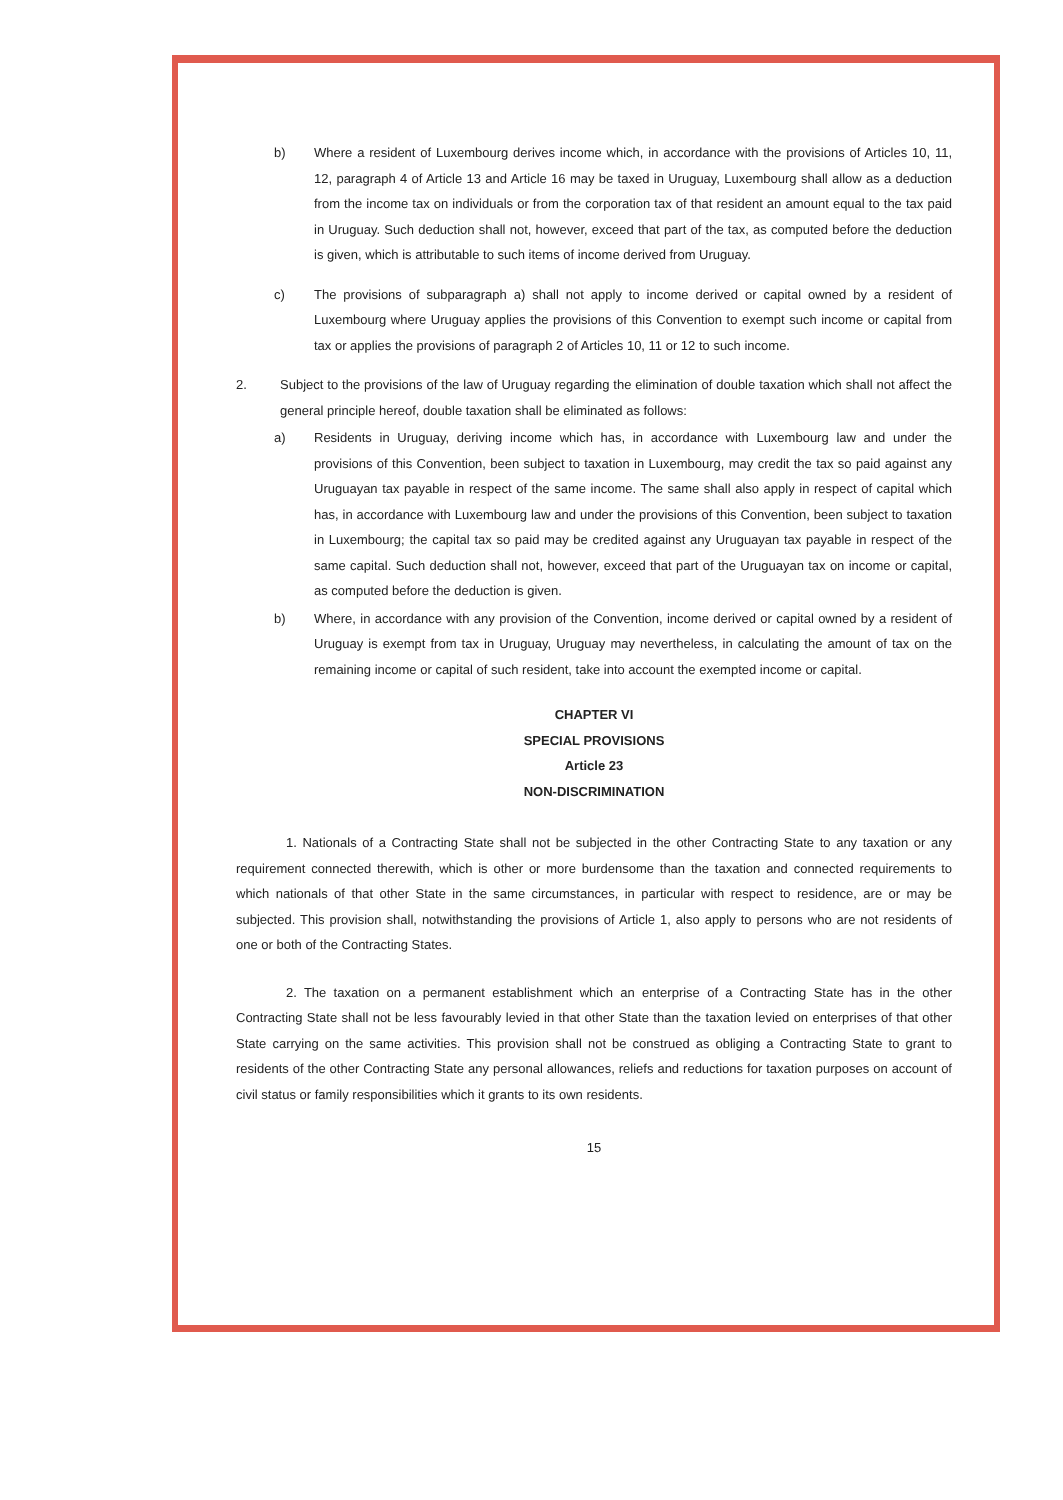b) Where a resident of Luxembourg derives income which, in accordance with the provisions of Articles 10, 11, 12, paragraph 4 of Article 13 and Article 16 may be taxed in Uruguay, Luxembourg shall allow as a deduction from the income tax on individuals or from the corporation tax of that resident an amount equal to the tax paid in Uruguay. Such deduction shall not, however, exceed that part of the tax, as computed before the deduction is given, which is attributable to such items of income derived from Uruguay.
c) The provisions of subparagraph a) shall not apply to income derived or capital owned by a resident of Luxembourg where Uruguay applies the provisions of this Convention to exempt such income or capital from tax or applies the provisions of paragraph 2 of Articles 10, 11 or 12 to such income.
2. Subject to the provisions of the law of Uruguay regarding the elimination of double taxation which shall not affect the general principle hereof, double taxation shall be eliminated as follows:
a) Residents in Uruguay, deriving income which has, in accordance with Luxembourg law and under the provisions of this Convention, been subject to taxation in Luxembourg, may credit the tax so paid against any Uruguayan tax payable in respect of the same income. The same shall also apply in respect of capital which has, in accordance with Luxembourg law and under the provisions of this Convention, been subject to taxation in Luxembourg; the capital tax so paid may be credited against any Uruguayan tax payable in respect of the same capital. Such deduction shall not, however, exceed that part of the Uruguayan tax on income or capital, as computed before the deduction is given.
b) Where, in accordance with any provision of the Convention, income derived or capital owned by a resident of Uruguay is exempt from tax in Uruguay, Uruguay may nevertheless, in calculating the amount of tax on the remaining income or capital of such resident, take into account the exempted income or capital.
CHAPTER VI
SPECIAL PROVISIONS
Article 23
NON-DISCRIMINATION
1. Nationals of a Contracting State shall not be subjected in the other Contracting State to any taxation or any requirement connected therewith, which is other or more burdensome than the taxation and connected requirements to which nationals of that other State in the same circumstances, in particular with respect to residence, are or may be subjected. This provision shall, notwithstanding the provisions of Article 1, also apply to persons who are not residents of one or both of the Contracting States.
2. The taxation on a permanent establishment which an enterprise of a Contracting State has in the other Contracting State shall not be less favourably levied in that other State than the taxation levied on enterprises of that other State carrying on the same activities. This provision shall not be construed as obliging a Contracting State to grant to residents of the other Contracting State any personal allowances, reliefs and reductions for taxation purposes on account of civil status or family responsibilities which it grants to its own residents.
15